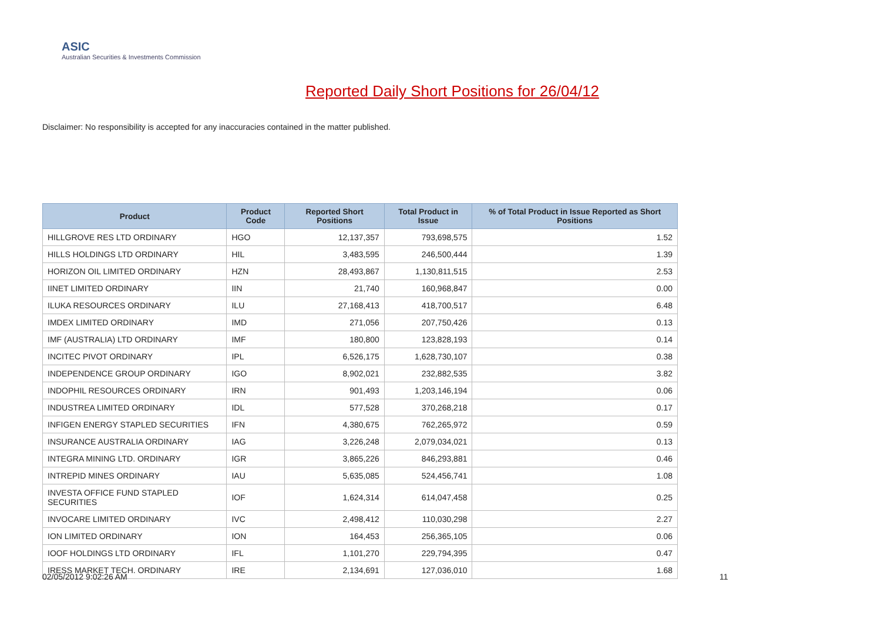ASIC
Australian Securities & Investments Commission
Reported Daily Short Positions for 26/04/12
Disclaimer: No responsibility is accepted for any inaccuracies contained in the matter published.
| Product | Product Code | Reported Short Positions | Total Product in Issue | % of Total Product in Issue Reported as Short Positions |
| --- | --- | --- | --- | --- |
| HILLGROVE RES LTD ORDINARY | HGO | 12,137,357 | 793,698,575 | 1.52 |
| HILLS HOLDINGS LTD ORDINARY | HIL | 3,483,595 | 246,500,444 | 1.39 |
| HORIZON OIL LIMITED ORDINARY | HZN | 28,493,867 | 1,130,811,515 | 2.53 |
| IINET LIMITED ORDINARY | IIN | 21,740 | 160,968,847 | 0.00 |
| ILUKA RESOURCES ORDINARY | ILU | 27,168,413 | 418,700,517 | 6.48 |
| IMDEX LIMITED ORDINARY | IMD | 271,056 | 207,750,426 | 0.13 |
| IMF (AUSTRALIA) LTD ORDINARY | IMF | 180,800 | 123,828,193 | 0.14 |
| INCITEC PIVOT ORDINARY | IPL | 6,526,175 | 1,628,730,107 | 0.38 |
| INDEPENDENCE GROUP ORDINARY | IGO | 8,902,021 | 232,882,535 | 3.82 |
| INDOPHIL RESOURCES ORDINARY | IRN | 901,493 | 1,203,146,194 | 0.06 |
| INDUSTREA LIMITED ORDINARY | IDL | 577,528 | 370,268,218 | 0.17 |
| INFIGEN ENERGY STAPLED SECURITIES | IFN | 4,380,675 | 762,265,972 | 0.59 |
| INSURANCE AUSTRALIA ORDINARY | IAG | 3,226,248 | 2,079,034,021 | 0.13 |
| INTEGRA MINING LTD. ORDINARY | IGR | 3,865,226 | 846,293,881 | 0.46 |
| INTREPID MINES ORDINARY | IAU | 5,635,085 | 524,456,741 | 1.08 |
| INVESTA OFFICE FUND STAPLED SECURITIES | IOF | 1,624,314 | 614,047,458 | 0.25 |
| INVOCARE LIMITED ORDINARY | IVC | 2,498,412 | 110,030,298 | 2.27 |
| ION LIMITED ORDINARY | ION | 164,453 | 256,365,105 | 0.06 |
| IOOF HOLDINGS LTD ORDINARY | IFL | 1,101,270 | 229,794,395 | 0.47 |
| IRESS MARKET TECH. ORDINARY | IRE | 2,134,691 | 127,036,010 | 1.68 |
02/05/2012 9:02:26 AM 11